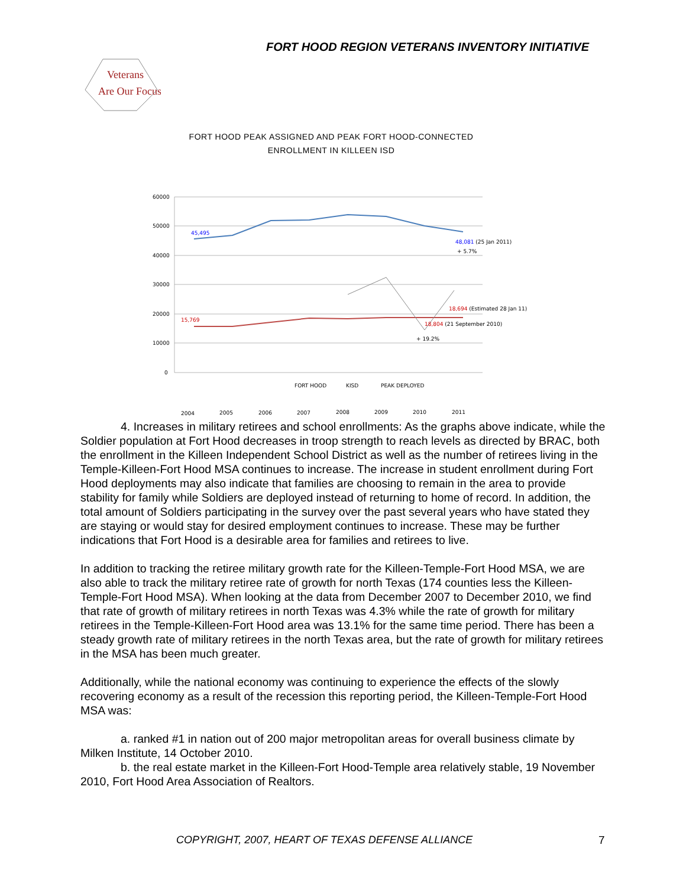FORT HOOD REGION VETERANS INVENTORY INITIATIVE
Veterans
Are Our Focus
FORT HOOD PEAK ASSIGNED AND PEAK FORT HOOD-CONNECTED
ENROLLMENT IN KILLEEN ISD
60000
50000
40000
30000
20000
10000
0
45,495
48,081 (25 Jan 2011)
+ 5.7%
15,769
18,694 (Estimated 28 Jan 11)
18,804 (21 September 2010)
+ 19.2%
FORT HOOD
KISD
PEAK DEPLOYED
2004
2005
2006
2007
2008
2009
2010
2011
4. Increases in military retirees and school enrollments: As the graphs above indicate, while the Soldier population at Fort Hood decreases in troop strength to reach levels as directed by BRAC, both the enrollment in the Killeen Independent School District as well as the number of retirees living in the Temple-Killeen-Fort Hood MSA continues to increase. The increase in student enrollment during Fort Hood deployments may also indicate that families are choosing to remain in the area to provide stability for family while Soldiers are deployed instead of returning to home of record. In addition, the total amount of Soldiers participating in the survey over the past several years who have stated they are staying or would stay for desired employment continues to increase. These may be further indications that Fort Hood is a desirable area for families and retirees to live.
In addition to tracking the retiree military growth rate for the Killeen-Temple-Fort Hood MSA, we are also able to track the military retiree rate of growth for north Texas (174 counties less the Killeen-Temple-Fort Hood MSA). When looking at the data from December 2007 to December 2010, we find that rate of growth of military retirees in north Texas was 4.3% while the rate of growth for military retirees in the Temple-Killeen-Fort Hood area was 13.1% for the same time period. There has been a steady growth rate of military retirees in the north Texas area, but the rate of growth for military retirees in the MSA has been much greater.
Additionally, while the national economy was continuing to experience the effects of the slowly recovering economy as a result of the recession this reporting period, the Killeen-Temple-Fort Hood MSA was:
a. ranked #1 in nation out of 200 major metropolitan areas for overall business climate by Milken Institute, 14 October 2010.
b. the real estate market in the Killeen-Fort Hood-Temple area relatively stable, 19 November 2010, Fort Hood Area Association of Realtors.
COPYRIGHT, 2007, HEART OF TEXAS DEFENSE ALLIANCE
7